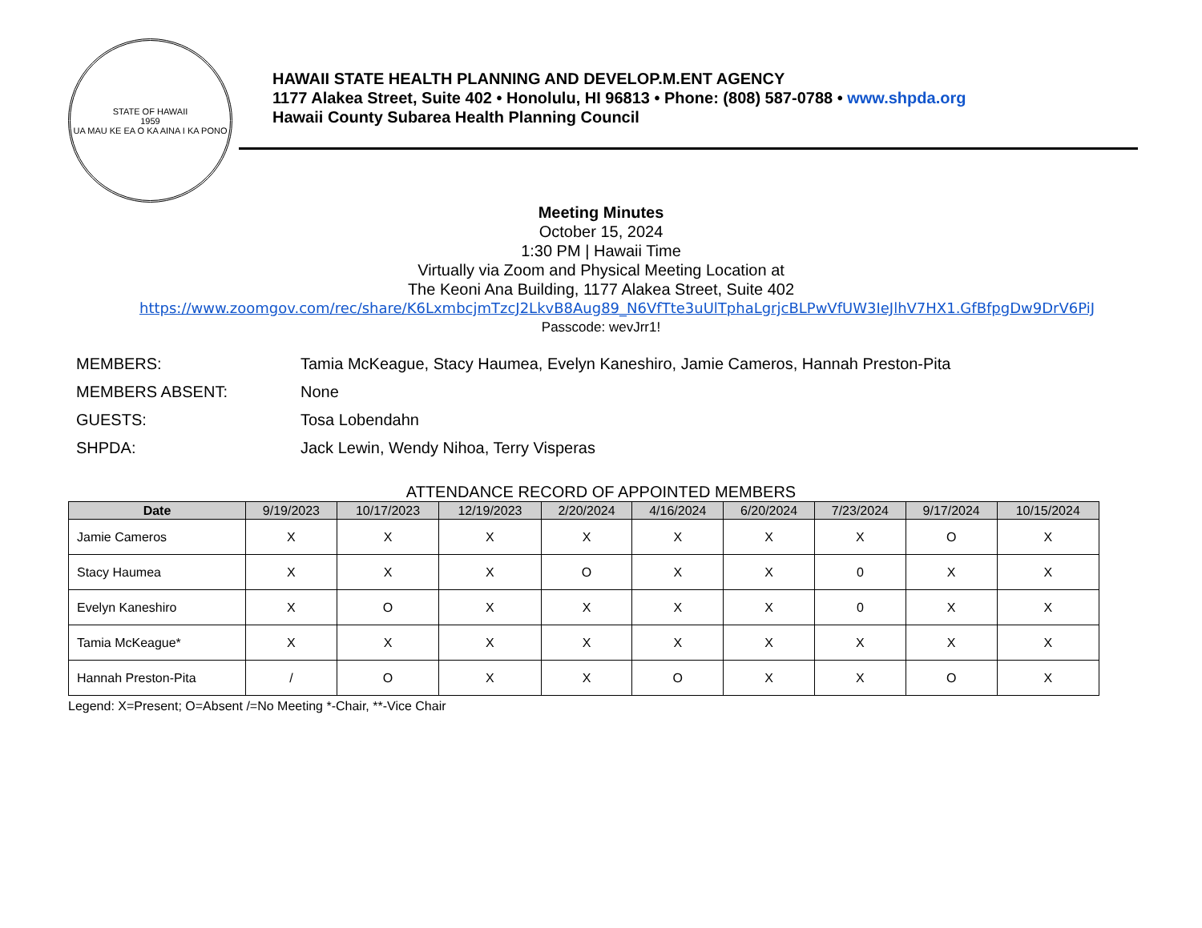STATE OF HAWAII
1959
UA MAU KE EA O KA AINA I KA PONO
HAWAII STATE HEALTH PLANNING AND DEVELOP.M.ENT AGENCY
1177 Alakea Street, Suite 402 • Honolulu, HI 96813 • Phone: (808) 587-0788 • www.shpda.org
Hawaii County Subarea Health Planning Council
Meeting Minutes
October 15, 2024
1:30 PM | Hawaii Time
Virtually via Zoom and Physical Meeting Location at
The Keoni Ana Building, 1177 Alakea Street, Suite 402
https://www.zoomgov.com/rec/share/K6LxmbcjmTzcJ2LkvB8Aug89_N6VfTte3uUlTphaLgrjcBLPwVfUW3IeJlhV7HX1.GfBfpgDw9DrV6PiJ
Passcode: wevJrr1!
MEMBERS: Tamia McKeague, Stacy Haumea, Evelyn Kaneshiro, Jamie Cameros, Hannah Preston-Pita
MEMBERS ABSENT: None
GUESTS: Tosa Lobendahn
SHPDA: Jack Lewin, Wendy Nihoa, Terry Visperas
ATTENDANCE RECORD OF APPOINTED MEMBERS
| Date | 9/19/2023 | 10/17/2023 | 12/19/2023 | 2/20/2024 | 4/16/2024 | 6/20/2024 | 7/23/2024 | 9/17/2024 | 10/15/2024 |
| --- | --- | --- | --- | --- | --- | --- | --- | --- | --- |
| Jamie Cameros | X | X | X | X | X | X | X | O | X |
| Stacy Haumea | X | X | X | O | X | X | 0 | X | X |
| Evelyn Kaneshiro | X | O | X | X | X | X | 0 | X | X |
| Tamia McKeague* | X | X | X | X | X | X | X | X | X |
| Hannah Preston-Pita | / | O | X | X | O | X | X | O | X |
Legend: X=Present; O=Absent /=No Meeting *-Chair, **-Vice Chair